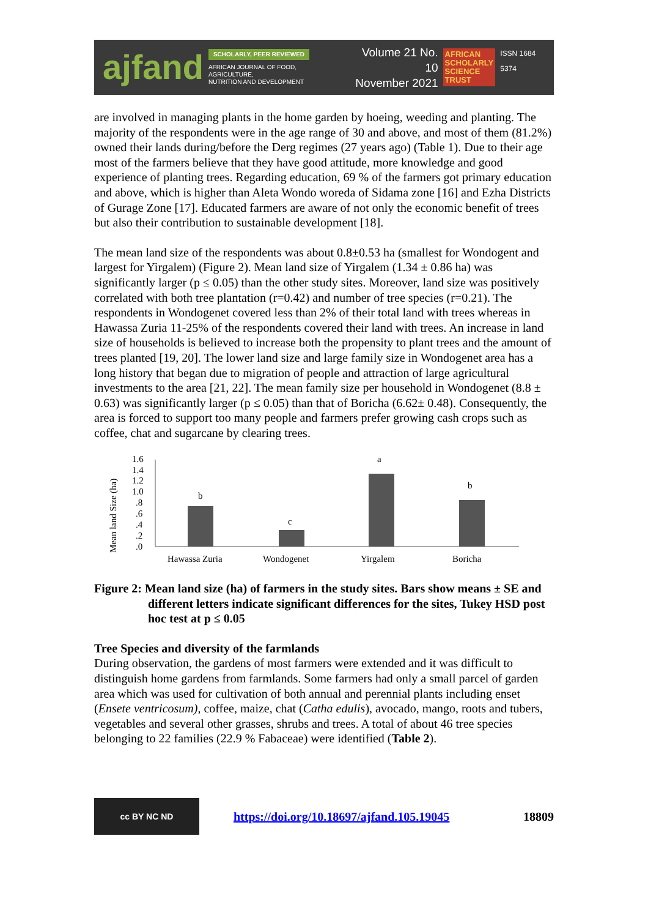ajfand
SCHOLARLY, PEER REVIEWED
AFRICAN JOURNAL OF FOOD, AGRICULTURE,
NUTRITION AND DEVELOPMENT
Volume 21 No. 10
November 2021
AFRICAN
SCHOLARLY
SCIENCE
TRUST
ISSN 1684 5374
are involved in managing plants in the home garden by hoeing, weeding and planting. The majority of the respondents were in the age range of 30 and above, and most of them (81.2%) owned their lands during/before the Derg regimes (27 years ago) (Table 1). Due to their age most of the farmers believe that they have good attitude, more knowledge and good experience of planting trees. Regarding education, 69 % of the farmers got primary education and above, which is higher than Aleta Wondo woreda of Sidama zone [16] and Ezha Districts of Gurage Zone [17]. Educated farmers are aware of not only the economic benefit of trees but also their contribution to sustainable development [18].
The mean land size of the respondents was about 0.8±0.53 ha (smallest for Wondogent and largest for Yirgalem) (Figure 2). Mean land size of Yirgalem (1.34 ± 0.86 ha) was significantly larger (p ≤ 0.05) than the other study sites. Moreover, land size was positively correlated with both tree plantation (r=0.42) and number of tree species (r=0.21). The respondents in Wondogenet covered less than 2% of their total land with trees whereas in Hawassa Zuria 11-25% of the respondents covered their land with trees. An increase in land size of households is believed to increase both the propensity to plant trees and the amount of trees planted [19, 20]. The lower land size and large family size in Wondogenet area has a long history that began due to migration of people and attraction of large agricultural investments to the area [21, 22]. The mean family size per household in Wondogenet (8.8 ± 0.63) was significantly larger (p ≤ 0.05) than that of Boricha (6.62± 0.48). Consequently, the area is forced to support too many people and farmers prefer growing cash crops such as coffee, chat and sugarcane by clearing trees.
Mean land Size (ha)
1.6
1.4
1.2
1.0
.8
.6
.4
.2
.0
b
c
a
b
Hawassa Zuria
Wondogenet
Yirgalem
Boricha
Figure 2: Mean land size (ha) of farmers in the study sites. Bars show means ± SE and different letters indicate significant differences for the sites, Tukey HSD post hoc test at p ≤ 0.05
Tree Species and diversity of the farmlands
During observation, the gardens of most farmers were extended and it was difficult to distinguish home gardens from farmlands. Some farmers had only a small parcel of garden area which was used for cultivation of both annual and perennial plants including enset (Ensete ventricosum), coffee, maize, chat (Catha edulis), avocado, mango, roots and tubers, vegetables and several other grasses, shrubs and trees. A total of about 46 tree species belonging to 22 families (22.9 % Fabaceae) were identified (Table 2).
cc BY NC ND
https://doi.org/10.18697/ajfand.105.19045 18809